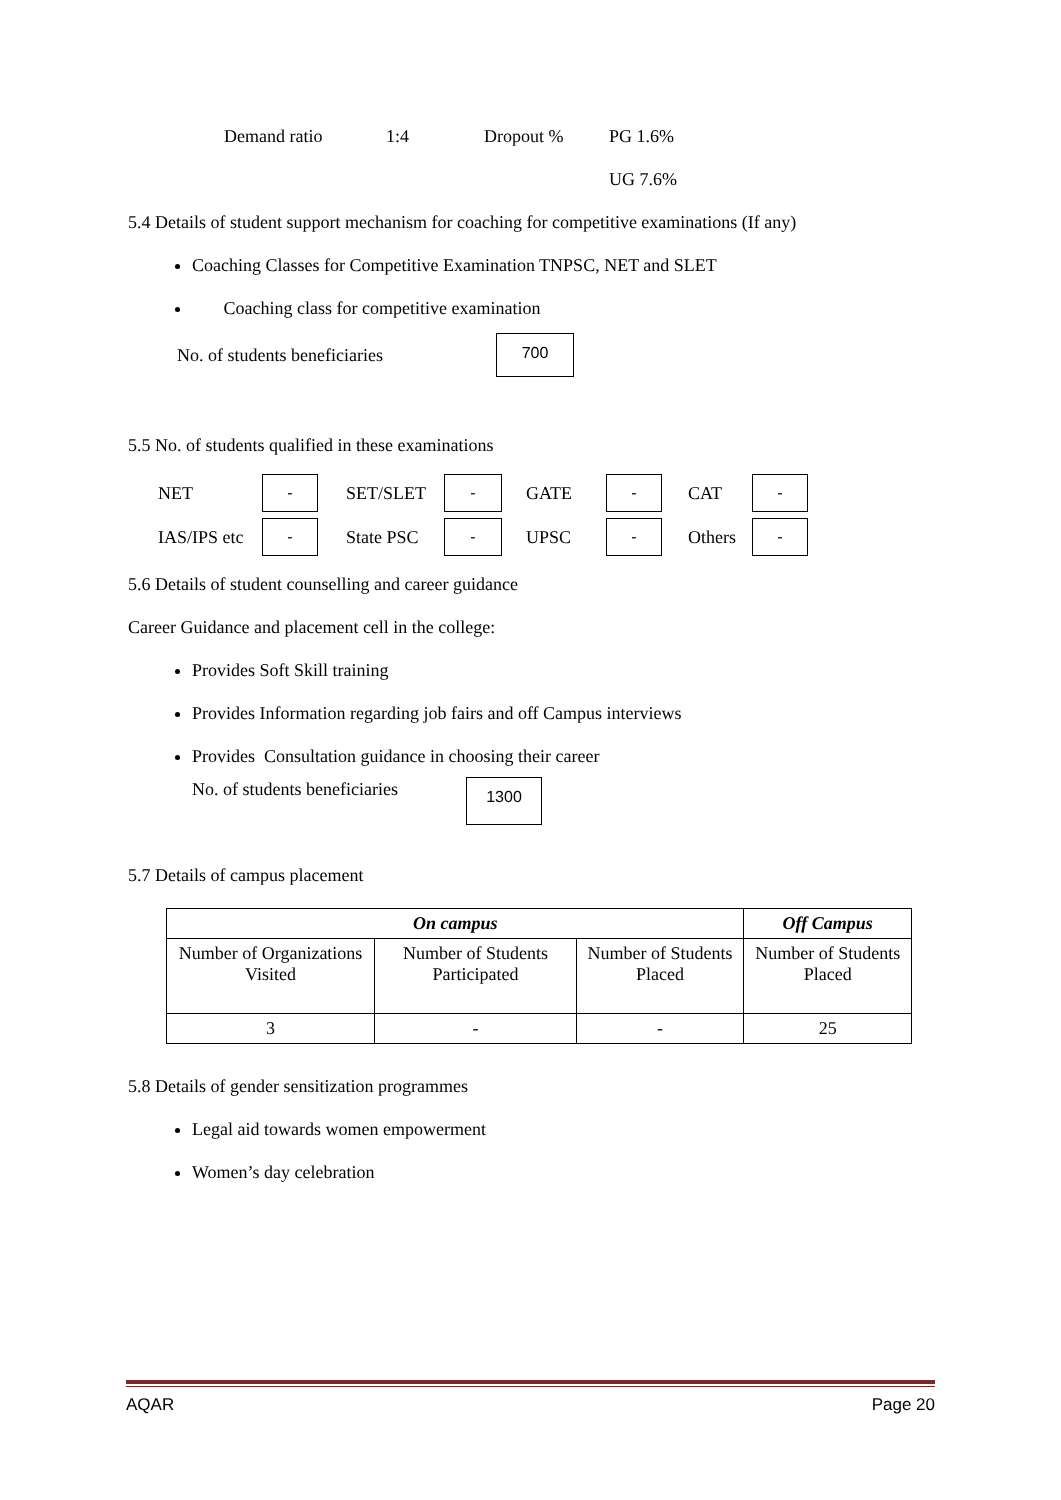Demand ratio 1:4 Dropout % PG 1.6%
UG 7.6%
5.4 Details of student support mechanism for coaching for competitive examinations (If any)
Coaching Classes for Competitive Examination TNPSC, NET and SLET
Coaching class for competitive examination
No. of students beneficiaries 700
5.5 No. of students qualified in these examinations
| NET | - | SET/SLET | - | GATE | - | CAT | - |
| IAS/IPS etc | - | State PSC | - | UPSC | - | Others | - |
5.6 Details of student counselling and career guidance
Career Guidance and placement cell in the college:
Provides Soft Skill training
Provides Information regarding job fairs and off Campus interviews
Provides Consultation guidance in choosing their career
No. of students beneficiaries 1300
5.7 Details of campus placement
| On campus | | | Off Campus |
| --- | --- | --- | --- |
| Number of Organizations Visited | Number of Students Participated | Number of Students Placed | Number of Students Placed |
| 3 | - | - | 25 |
5.8 Details of gender sensitization programmes
Legal aid towards women empowerment
Women’s day celebration
AQAR Page 20